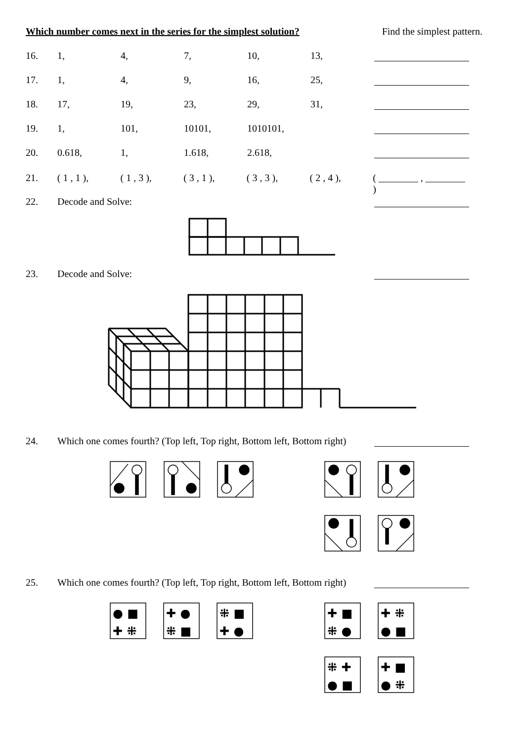Which number comes next in the series for the simplest solution? Find the simplest pattern.
16. 1, 4, 7, 10, 13,
17. 1, 4, 9, 16, 25,
18. 17, 19, 23, 29, 31,
19. 1, 101, 10101, 1010101,
20. 0.618, 1, 1.618, 2.618,
21. ( 1 , 1 ), ( 1 , 3 ), ( 3 , 1 ), ( 3 , 3 ), ( 2 , 4 ), ( ________ , ________ )
22. Decode and Solve:
23. Decode and Solve:
24. Which one comes fourth? (Top left, Top right, Bottom left, Bottom right)
25. Which one comes fourth? (Top left, Top right, Bottom left, Bottom right)
● ■
✚ ⁜
✚ ●
⁜ ■
⁜ ■
✚ ●
✚ ■
⁜ ●
✚ ⁜
● ■
⁜ ✚
● ■
✚ ■
● ⁜